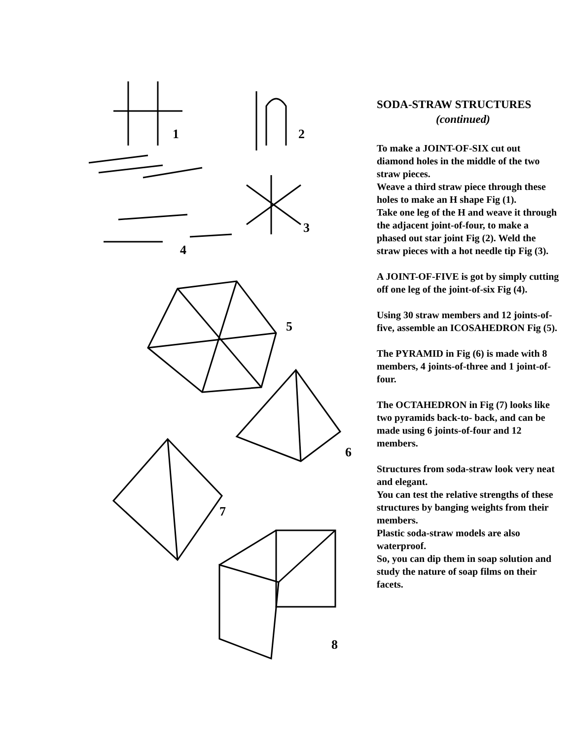1
2
3
4
5
6
7
8
SODA-STRAW STRUCTURES
(continued)
To make a JOINT-OF-SIX cut out diamond holes in the middle of the two straw pieces.
Weave a third straw piece through these holes to make an H shape Fig (1).
Take one leg of the H and weave it through the adjacent joint-of-four, to make a phased out star joint Fig (2). Weld the straw pieces with a hot needle tip Fig (3).
A JOINT-OF-FIVE is got by simply cutting off one leg of the joint-of-six Fig (4).
Using 30 straw members and 12 joints-of-five, assemble an ICOSAHEDRON Fig (5).
The PYRAMID in Fig (6) is made with 8 members, 4 joints-of-three and 1 joint-of-four.
The OCTAHEDRON in Fig (7) looks like two pyramids back-to- back, and can be made using 6 joints-of-four and 12 members.
Structures from soda-straw look very neat and elegant.
You can test the relative strengths of these structures by banging weights from their members.
Plastic soda-straw models are also waterproof.
So, you can dip them in soap solution and study the nature of soap films on their facets.